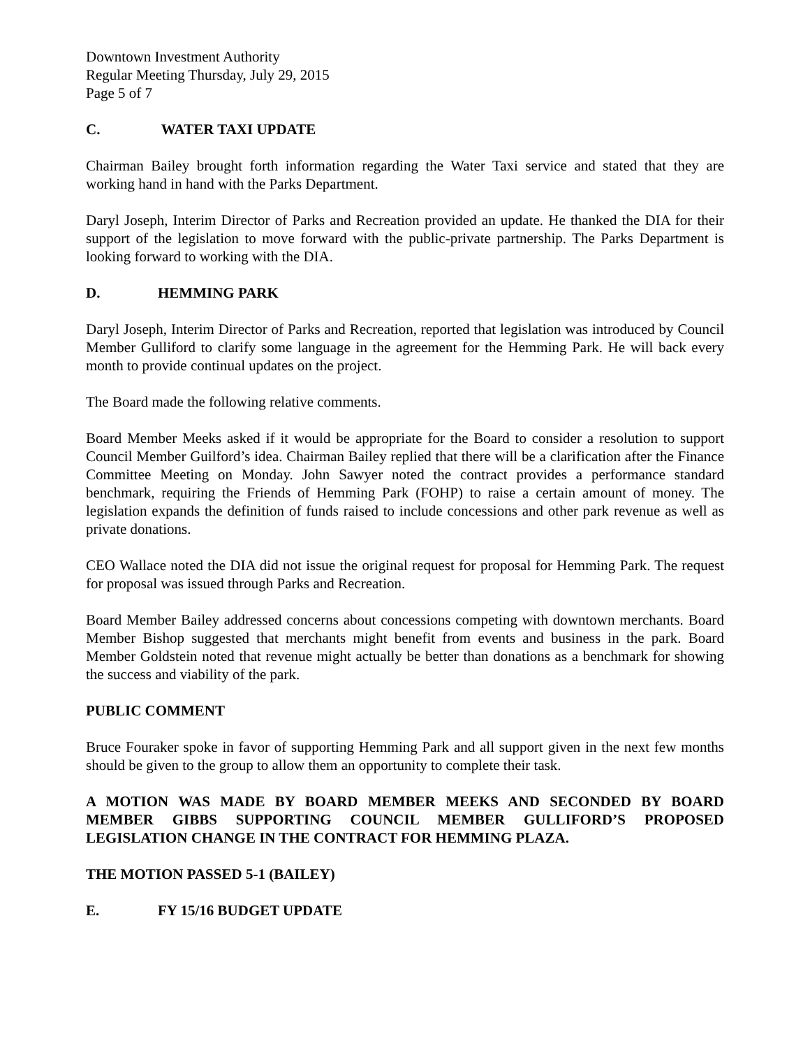Downtown Investment Authority
Regular Meeting Thursday, July 29, 2015
Page 5 of 7
C. WATER TAXI UPDATE
Chairman Bailey brought forth information regarding the Water Taxi service and stated that they are working hand in hand with the Parks Department.
Daryl Joseph, Interim Director of Parks and Recreation provided an update. He thanked the DIA for their support of the legislation to move forward with the public-private partnership. The Parks Department is looking forward to working with the DIA.
D. HEMMING PARK
Daryl Joseph, Interim Director of Parks and Recreation, reported that legislation was introduced by Council Member Gulliford to clarify some language in the agreement for the Hemming Park. He will back every month to provide continual updates on the project.
The Board made the following relative comments.
Board Member Meeks asked if it would be appropriate for the Board to consider a resolution to support Council Member Guilford’s idea. Chairman Bailey replied that there will be a clarification after the Finance Committee Meeting on Monday. John Sawyer noted the contract provides a performance standard benchmark, requiring the Friends of Hemming Park (FOHP) to raise a certain amount of money. The legislation expands the definition of funds raised to include concessions and other park revenue as well as private donations.
CEO Wallace noted the DIA did not issue the original request for proposal for Hemming Park. The request for proposal was issued through Parks and Recreation.
Board Member Bailey addressed concerns about concessions competing with downtown merchants. Board Member Bishop suggested that merchants might benefit from events and business in the park. Board Member Goldstein noted that revenue might actually be better than donations as a benchmark for showing the success and viability of the park.
PUBLIC COMMENT
Bruce Fouraker spoke in favor of supporting Hemming Park and all support given in the next few months should be given to the group to allow them an opportunity to complete their task.
A MOTION WAS MADE BY BOARD MEMBER MEEKS AND SECONDED BY BOARD MEMBER GIBBS SUPPORTING COUNCIL MEMBER GULLIFORD’S PROPOSED LEGISLATION CHANGE IN THE CONTRACT FOR HEMMING PLAZA.
THE MOTION PASSED 5-1 (BAILEY)
E. FY 15/16 BUDGET UPDATE